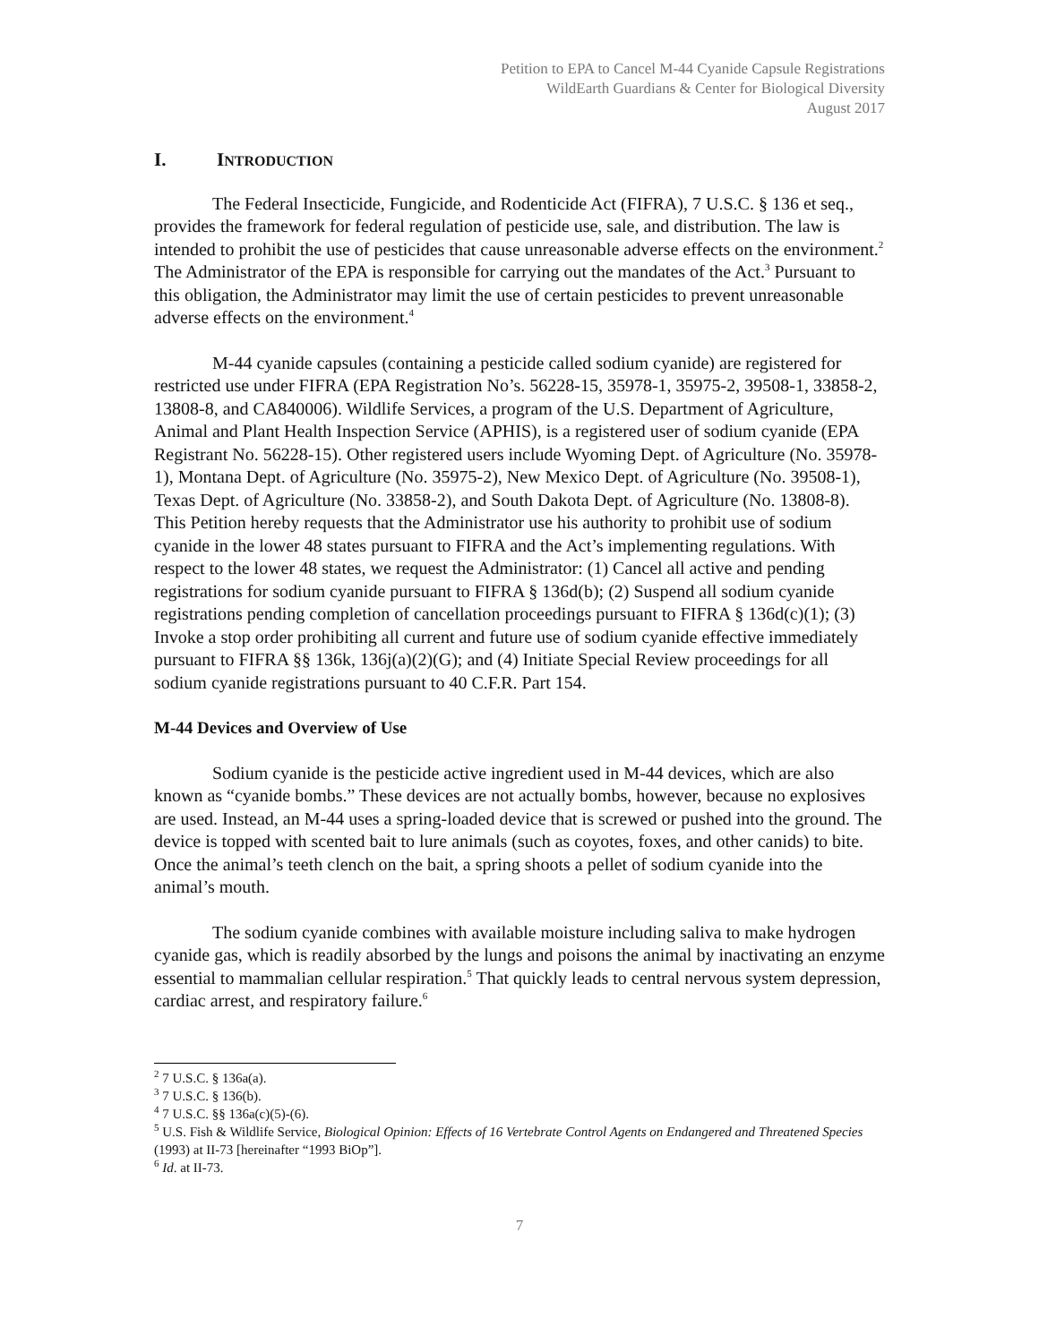Petition to EPA to Cancel M-44 Cyanide Capsule Registrations
WildEarth Guardians & Center for Biological Diversity
August 2017
I. INTRODUCTION
The Federal Insecticide, Fungicide, and Rodenticide Act (FIFRA), 7 U.S.C. § 136 et seq., provides the framework for federal regulation of pesticide use, sale, and distribution. The law is intended to prohibit the use of pesticides that cause unreasonable adverse effects on the environment.<sup>2</sup> The Administrator of the EPA is responsible for carrying out the mandates of the Act.<sup>3</sup> Pursuant to this obligation, the Administrator may limit the use of certain pesticides to prevent unreasonable adverse effects on the environment.<sup>4</sup>
M-44 cyanide capsules (containing a pesticide called sodium cyanide) are registered for restricted use under FIFRA (EPA Registration No’s. 56228-15, 35978-1, 35975-2, 39508-1, 33858-2, 13808-8, and CA840006). Wildlife Services, a program of the U.S. Department of Agriculture, Animal and Plant Health Inspection Service (APHIS), is a registered user of sodium cyanide (EPA Registrant No. 56228-15). Other registered users include Wyoming Dept. of Agriculture (No. 35978-1), Montana Dept. of Agriculture (No. 35975-2), New Mexico Dept. of Agriculture (No. 39508-1), Texas Dept. of Agriculture (No. 33858-2), and South Dakota Dept. of Agriculture (No. 13808-8). This Petition hereby requests that the Administrator use his authority to prohibit use of sodium cyanide in the lower 48 states pursuant to FIFRA and the Act’s implementing regulations. With respect to the lower 48 states, we request the Administrator: (1) Cancel all active and pending registrations for sodium cyanide pursuant to FIFRA § 136d(b); (2) Suspend all sodium cyanide registrations pending completion of cancellation proceedings pursuant to FIFRA § 136d(c)(1); (3) Invoke a stop order prohibiting all current and future use of sodium cyanide effective immediately pursuant to FIFRA §§ 136k, 136j(a)(2)(G); and (4) Initiate Special Review proceedings for all sodium cyanide registrations pursuant to 40 C.F.R. Part 154.
M-44 Devices and Overview of Use
Sodium cyanide is the pesticide active ingredient used in M-44 devices, which are also known as “cyanide bombs.” These devices are not actually bombs, however, because no explosives are used. Instead, an M-44 uses a spring-loaded device that is screwed or pushed into the ground. The device is topped with scented bait to lure animals (such as coyotes, foxes, and other canids) to bite. Once the animal’s teeth clench on the bait, a spring shoots a pellet of sodium cyanide into the animal’s mouth.
The sodium cyanide combines with available moisture including saliva to make hydrogen cyanide gas, which is readily absorbed by the lungs and poisons the animal by inactivating an enzyme essential to mammalian cellular respiration.<sup>5</sup> That quickly leads to central nervous system depression, cardiac arrest, and respiratory failure.<sup>6</sup>
<sup>2</sup> 7 U.S.C. § 136a(a).
<sup>3</sup> 7 U.S.C. § 136(b).
<sup>4</sup> 7 U.S.C. §§ 136a(c)(5)-(6).
<sup>5</sup> U.S. Fish & Wildlife Service, Biological Opinion: Effects of 16 Vertebrate Control Agents on Endangered and Threatened Species (1993) at II-73 [hereinafter “1993 BiOp”].
<sup>6</sup> Id. at II-73.
7